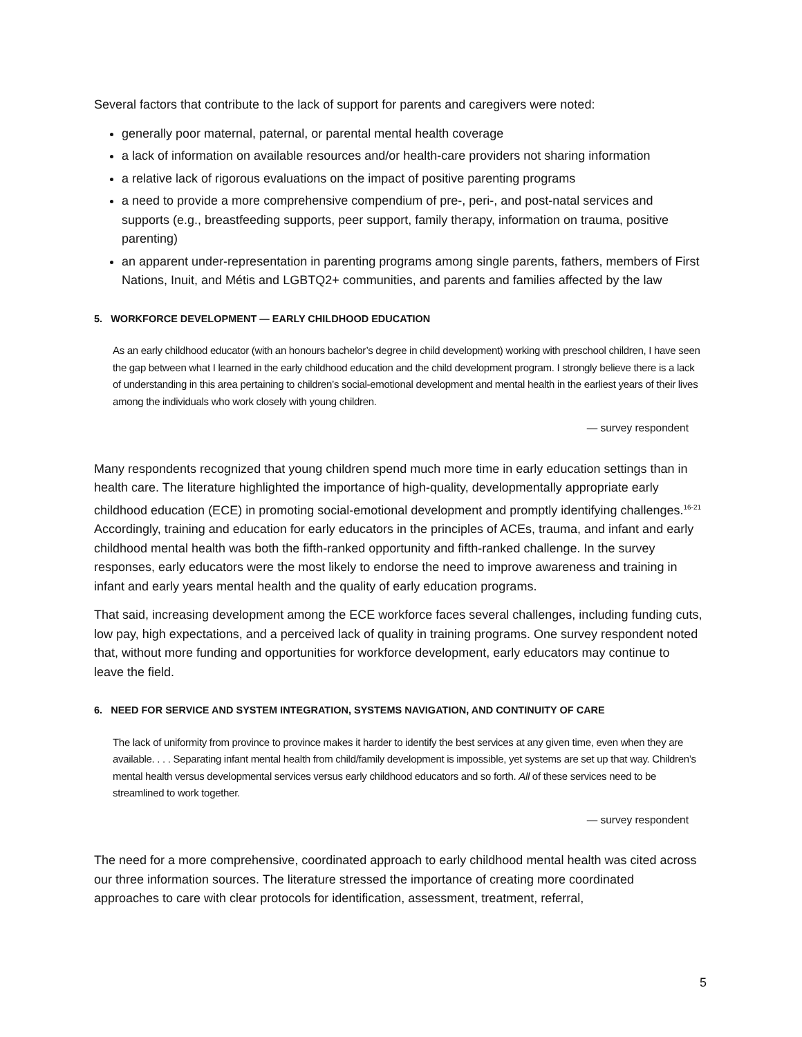Several factors that contribute to the lack of support for parents and caregivers were noted:
generally poor maternal, paternal, or parental mental health coverage
a lack of information on available resources and/or health-care providers not sharing information
a relative lack of rigorous evaluations on the impact of positive parenting programs
a need to provide a more comprehensive compendium of pre-, peri-, and post-natal services and supports (e.g., breastfeeding supports, peer support, family therapy, information on trauma, positive parenting)
an apparent under-representation in parenting programs among single parents, fathers, members of First Nations, Inuit, and Métis and LGBTQ2+ communities, and parents and families affected by the law
5. WORKFORCE DEVELOPMENT — EARLY CHILDHOOD EDUCATION
As an early childhood educator (with an honours bachelor’s degree in child development) working with preschool children, I have seen the gap between what I learned in the early childhood education and the child development program. I strongly believe there is a lack of understanding in this area pertaining to children’s social-emotional development and mental health in the earliest years of their lives among the individuals who work closely with young children.
— survey respondent
Many respondents recognized that young children spend much more time in early education settings than in health care. The literature highlighted the importance of high-quality, developmentally appropriate early childhood education (ECE) in promoting social-emotional development and promptly identifying challenges.<sup>16-21</sup> Accordingly, training and education for early educators in the principles of ACEs, trauma, and infant and early childhood mental health was both the fifth-ranked opportunity and fifth-ranked challenge. In the survey responses, early educators were the most likely to endorse the need to improve awareness and training in infant and early years mental health and the quality of early education programs.
That said, increasing development among the ECE workforce faces several challenges, including funding cuts, low pay, high expectations, and a perceived lack of quality in training programs. One survey respondent noted that, without more funding and opportunities for workforce development, early educators may continue to leave the field.
6. NEED FOR SERVICE AND SYSTEM INTEGRATION, SYSTEMS NAVIGATION, AND CONTINUITY OF CARE
The lack of uniformity from province to province makes it harder to identify the best services at any given time, even when they are available. . . . Separating infant mental health from child/family development is impossible, yet systems are set up that way. Children’s mental health versus developmental services versus early childhood educators and so forth. All of these services need to be streamlined to work together.
— survey respondent
The need for a more comprehensive, coordinated approach to early childhood mental health was cited across our three information sources. The literature stressed the importance of creating more coordinated approaches to care with clear protocols for identification, assessment, treatment, referral,
5